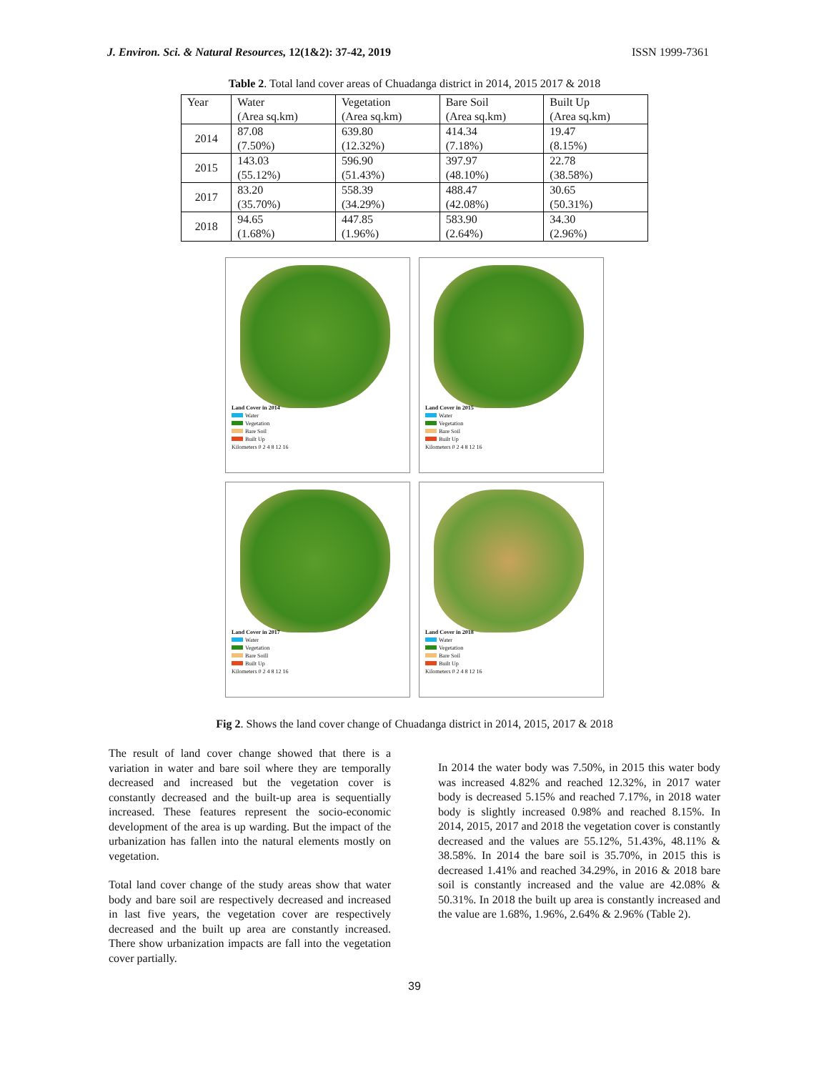J. Environ. Sci. & Natural Resources, 12(1&2): 37-42, 2019 ISSN 1999-7361
Table 2. Total land cover areas of Chuadanga district in 2014, 2015 2017 & 2018
| Year | Water (Area sq.km) | Vegetation (Area sq.km) | Bare Soil (Area sq.km) | Built Up (Area sq.km) |
| --- | --- | --- | --- | --- |
| 2014 | 87.08 (7.50%) | 639.80 (12.32%) | 414.34 (7.18%) | 19.47 (8.15%) |
| 2015 | 143.03 (55.12%) | 596.90 (51.43%) | 397.97 (48.10%) | 22.78 (38.58%) |
| 2017 | 83.20 (35.70%) | 558.39 (34.29%) | 488.47 (42.08%) | 30.65 (50.31%) |
| 2018 | 94.65 (1.68%) | 447.85 (1.96%) | 583.90 (2.64%) | 34.30 (2.96%) |
Land Cover in 2014
Water
Vegetation
Bare Soil
Built Up
Kilometers 0 2 4 8 12 16
Land Cover in 2015
Water
Vegetation
Bare Soil
Built Up
Kilometers 0 2 4 8 12 16
Land Cover in 2017
Water
Vegetation
Bare Soill
Built Up
Kilometers 0 2 4 8 12 16
Land Cover in 2018
Water
Vegetation
Bare Soil
Built Up
Kilometers 0 2 4 8 12 16
Fig 2. Shows the land cover change of Chuadanga district in 2014, 2015, 2017 & 2018
The result of land cover change showed that there is a variation in water and bare soil where they are temporally decreased and increased but the vegetation cover is constantly decreased and the built-up area is sequentially increased. These features represent the socio-economic development of the area is up warding. But the impact of the urbanization has fallen into the natural elements mostly on vegetation.
Total land cover change of the study areas show that water body and bare soil are respectively decreased and increased in last five years, the vegetation cover are respectively decreased and the built up area are constantly increased. There show urbanization impacts are fall into the vegetation cover partially.
In 2014 the water body was 7.50%, in 2015 this water body was increased 4.82% and reached 12.32%, in 2017 water body is decreased 5.15% and reached 7.17%, in 2018 water body is slightly increased 0.98% and reached 8.15%. In 2014, 2015, 2017 and 2018 the vegetation cover is constantly decreased and the values are 55.12%, 51.43%, 48.11% & 38.58%. In 2014 the bare soil is 35.70%, in 2015 this is decreased 1.41% and reached 34.29%, in 2016 & 2018 bare soil is constantly increased and the value are 42.08% & 50.31%. In 2018 the built up area is constantly increased and the value are 1.68%, 1.96%, 2.64% & 2.96% (Table 2).
39